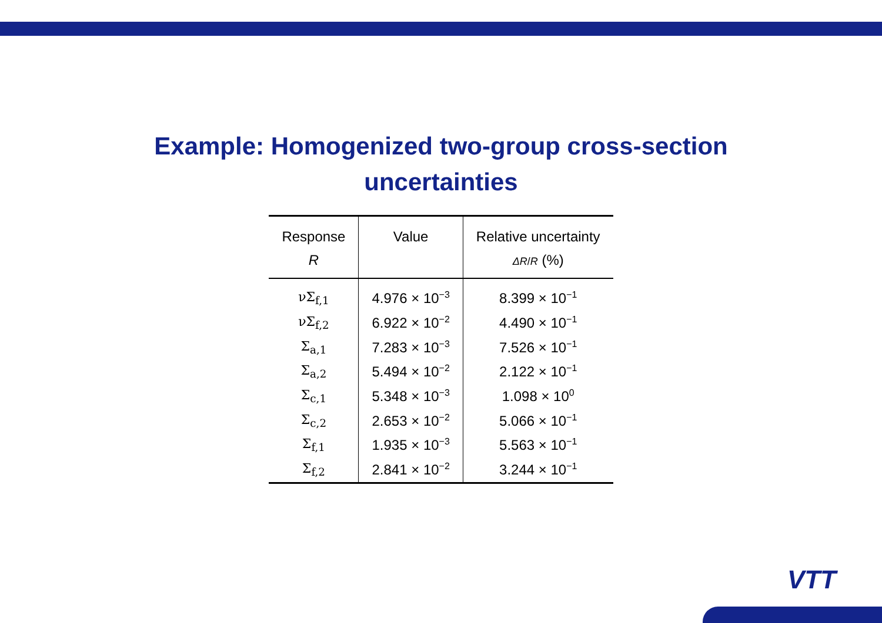Example: Homogenized two-group cross-section
uncertainties
| Response R | Value | Relative uncertainty ΔR / R (%) |
| --- | --- | --- |
| νΣ<sub>f,1</sub> | 4.976 × 10<sup>−3</sup> | 8.399 × 10<sup>−1</sup> |
| νΣ<sub>f,2</sub> | 6.922 × 10<sup>−2</sup> | 4.490 × 10<sup>−1</sup> |
| Σ<sub>a,1</sub> | 7.283 × 10<sup>−3</sup> | 7.526 × 10<sup>−1</sup> |
| Σ<sub>a,2</sub> | 5.494 × 10<sup>−2</sup> | 2.122 × 10<sup>−1</sup> |
| Σ<sub>c,1</sub> | 5.348 × 10<sup>−3</sup> | 1.098 × 10<sup>0</sup> |
| Σ<sub>c,2</sub> | 2.653 × 10<sup>−2</sup> | 5.066 × 10<sup>−1</sup> |
| Σ<sub>f,1</sub> | 1.935 × 10<sup>−3</sup> | 5.563 × 10<sup>−1</sup> |
| Σ<sub>f,2</sub> | 2.841 × 10<sup>−2</sup> | 3.244 × 10<sup>−1</sup> |
VTT